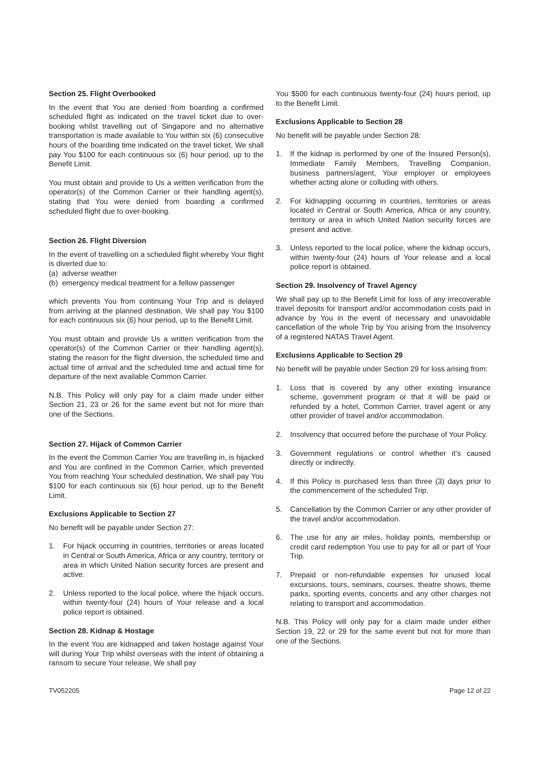Section 25. Flight Overbooked
In the event that You are denied from boarding a confirmed scheduled flight as indicated on the travel ticket due to over-booking whilst travelling out of Singapore and no alternative transportation is made available to You within six (6) consecutive hours of the boarding time indicated on the travel ticket, We shall pay You $100 for each continuous six (6) hour period, up to the Benefit Limit.
You must obtain and provide to Us a written verification from the operator(s) of the Common Carrier or their handling agent(s), stating that You were denied from boarding a confirmed scheduled flight due to over-booking.
Section 26. Flight Diversion
In the event of travelling on a scheduled flight whereby Your flight is diverted due to:
(a) adverse weather
(b) emergency medical treatment for a fellow passenger
which prevents You from continuing Your Trip and is delayed from arriving at the planned destination, We shall pay You $100 for each continuous six (6) hour period, up to the Benefit Limit.
You must obtain and provide Us a written verification from the operator(s) of the Common Carrier or their handling agent(s), stating the reason for the flight diversion, the scheduled time and actual time of arrival and the scheduled time and actual time for departure of the next available Common Carrier.
N.B. This Policy will only pay for a claim made under either Section 21, 23 or 26 for the same event but not for more than one of the Sections.
Section 27. Hijack of Common Carrier
In the event the Common Carrier You are travelling in, is hijacked and You are confined in the Common Carrier, which prevented You from reaching Your scheduled destination, We shall pay You $100 for each continuous six (6) hour period, up to the Benefit Limit.
Exclusions Applicable to Section 27
No benefit will be payable under Section 27:
1. For hijack occurring in countries, territories or areas located in Central or South America, Africa or any country, territory or area in which United Nation security forces are present and active.
2. Unless reported to the local police, where the hijack occurs, within twenty-four (24) hours of Your release and a local police report is obtained.
Section 28. Kidnap & Hostage
In the event You are kidnapped and taken hostage against Your will during Your Trip whilst overseas with the intent of obtaining a ransom to secure Your release, We shall pay
You $500 for each continuous twenty-four (24) hours period, up to the Benefit Limit.
Exclusions Applicable to Section 28
No benefit will be payable under Section 28:
1. If the kidnap is performed by one of the Insured Person(s), Immediate Family Members, Travelling Companion, business partners/agent, Your employer or employees whether acting alone or colluding with others.
2. For kidnapping occurring in countries, territories or areas located in Central or South America, Africa or any country, territory or area in which United Nation security forces are present and active.
3. Unless reported to the local police, where the kidnap occurs, within twenty-four (24) hours of Your release and a local police report is obtained.
Section 29. Insolvency of Travel Agency
We shall pay up to the Benefit Limit for loss of any irrecoverable travel deposits for transport and/or accommodation costs paid in advance by You in the event of necessary and unavoidable cancellation of the whole Trip by You arising from the Insolvency of a registered NATAS Travel Agent.
Exclusions Applicable to Section 29
No benefit will be payable under Section 29 for loss arising from:
1. Loss that is covered by any other existing insurance scheme, government program or that it will be paid or refunded by a hotel, Common Carrier, travel agent or any other provider of travel and/or accommodation.
2. Insolvency that occurred before the purchase of Your Policy.
3. Government regulations or control whether it’s caused directly or indirectly.
4. If this Policy is purchased less than three (3) days prior to the commencement of the scheduled Trip.
5. Cancellation by the Common Carrier or any other provider of the travel and/or accommodation.
6. The use for any air miles, holiday points, membership or credit card redemption You use to pay for all or part of Your Trip.
7. Prepaid or non-refundable expenses for unused local excursions, tours, seminars, courses, theatre shows, theme parks, sporting events, concerts and any other charges not relating to transport and accommodation.
N.B. This Policy will only pay for a claim made under either Section 19, 22 or 29 for the same event but not for more than one of the Sections.
TV052205 Page 12 of 22